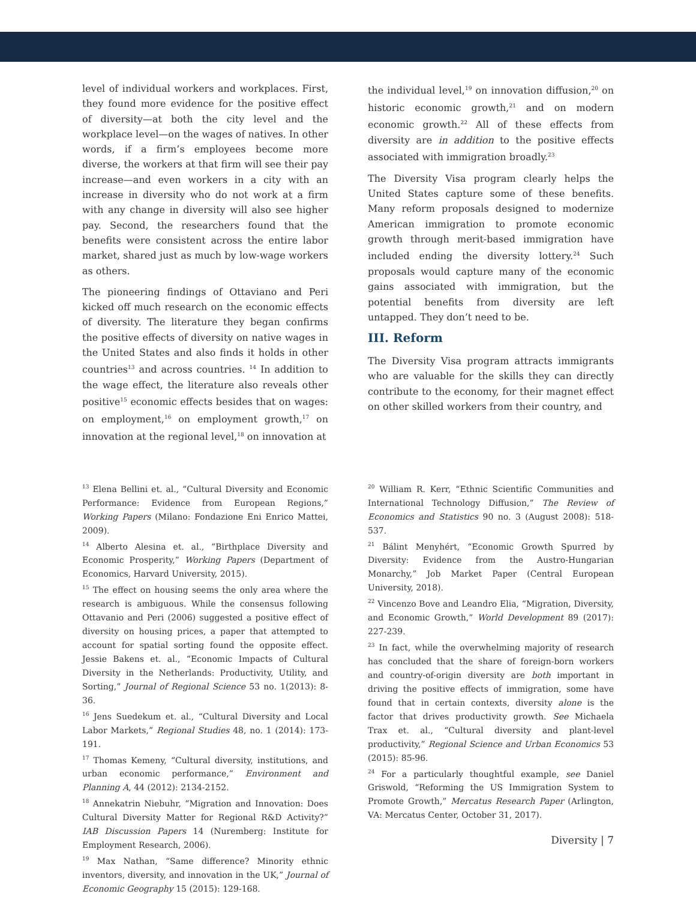level of individual workers and workplaces. First, they found more evidence for the positive effect of diversity—at both the city level and the workplace level—on the wages of natives. In other words, if a firm’s employees become more diverse, the workers at that firm will see their pay increase—and even workers in a city with an increase in diversity who do not work at a firm with any change in diversity will also see higher pay. Second, the researchers found that the benefits were consistent across the entire labor market, shared just as much by low-wage workers as others.
The pioneering findings of Ottaviano and Peri kicked off much research on the economic effects of diversity. The literature they began confirms the positive effects of diversity on native wages in the United States and also finds it holds in other countries<sup>13</sup> and across countries. <sup>14</sup> In addition to the wage effect, the literature also reveals other positive<sup>15</sup> economic effects besides that on wages: on employment,<sup>16</sup> on employment growth,<sup>17</sup> on innovation at the regional level,<sup>18</sup> on innovation at
the individual level,<sup>19</sup> on innovation diffusion,<sup>20</sup> on historic economic growth,<sup>21</sup> and on modern economic growth.<sup>22</sup> All of these effects from diversity are in addition to the positive effects associated with immigration broadly.<sup>23</sup>
The Diversity Visa program clearly helps the United States capture some of these benefits. Many reform proposals designed to modernize American immigration to promote economic growth through merit-based immigration have included ending the diversity lottery.<sup>24</sup> Such proposals would capture many of the economic gains associated with immigration, but the potential benefits from diversity are left untapped. They don’t need to be.
III. Reform
The Diversity Visa program attracts immigrants who are valuable for the skills they can directly contribute to the economy, for their magnet effect on other skilled workers from their country, and
<sup>13</sup> Elena Bellini et. al., “Cultural Diversity and Economic Performance: Evidence from European Regions,” Working Papers (Milano: Fondazione Eni Enrico Mattei, 2009).
<sup>14</sup> Alberto Alesina et. al., “Birthplace Diversity and Economic Prosperity,” Working Papers (Department of Economics, Harvard University, 2015).
<sup>15</sup> The effect on housing seems the only area where the research is ambiguous. While the consensus following Ottavanio and Peri (2006) suggested a positive effect of diversity on housing prices, a paper that attempted to account for spatial sorting found the opposite effect. Jessie Bakens et. al., “Economic Impacts of Cultural Diversity in the Netherlands: Productivity, Utility, and Sorting,” Journal of Regional Science 53 no. 1(2013): 8-36.
<sup>16</sup> Jens Suedekum et. al., “Cultural Diversity and Local Labor Markets,” Regional Studies 48, no. 1 (2014): 173-191.
<sup>17</sup> Thomas Kemeny, “Cultural diversity, institutions, and urban economic performance,” Environment and Planning A, 44 (2012): 2134-2152.
<sup>18</sup> Annekatrin Niebuhr, “Migration and Innovation: Does Cultural Diversity Matter for Regional R&D Activity?” IAB Discussion Papers 14 (Nuremberg: Institute for Employment Research, 2006).
<sup>19</sup> Max Nathan, “Same difference? Minority ethnic inventors, diversity, and innovation in the UK,” Journal of Economic Geography 15 (2015): 129-168.
<sup>20</sup> William R. Kerr, “Ethnic Scientific Communities and International Technology Diffusion,” The Review of Economics and Statistics 90 no. 3 (August 2008): 518-537.
<sup>21</sup> Bálint Menyhért, “Economic Growth Spurred by Diversity: Evidence from the Austro-Hungarian Monarchy,” Job Market Paper (Central European University, 2018).
<sup>22</sup> Vincenzo Bove and Leandro Elia, “Migration, Diversity, and Economic Growth,” World Development 89 (2017): 227-239.
<sup>23</sup> In fact, while the overwhelming majority of research has concluded that the share of foreign-born workers and country-of-origin diversity are both important in driving the positive effects of immigration, some have found that in certain contexts, diversity alone is the factor that drives productivity growth. See Michaela Trax et. al., “Cultural diversity and plant-level productivity,” Regional Science and Urban Economics 53 (2015): 85-96.
<sup>24</sup> For a particularly thoughtful example, see Daniel Griswold, “Reforming the US Immigration System to Promote Growth,” Mercatus Research Paper (Arlington, VA: Mercatus Center, October 31, 2017).
Diversity | 7